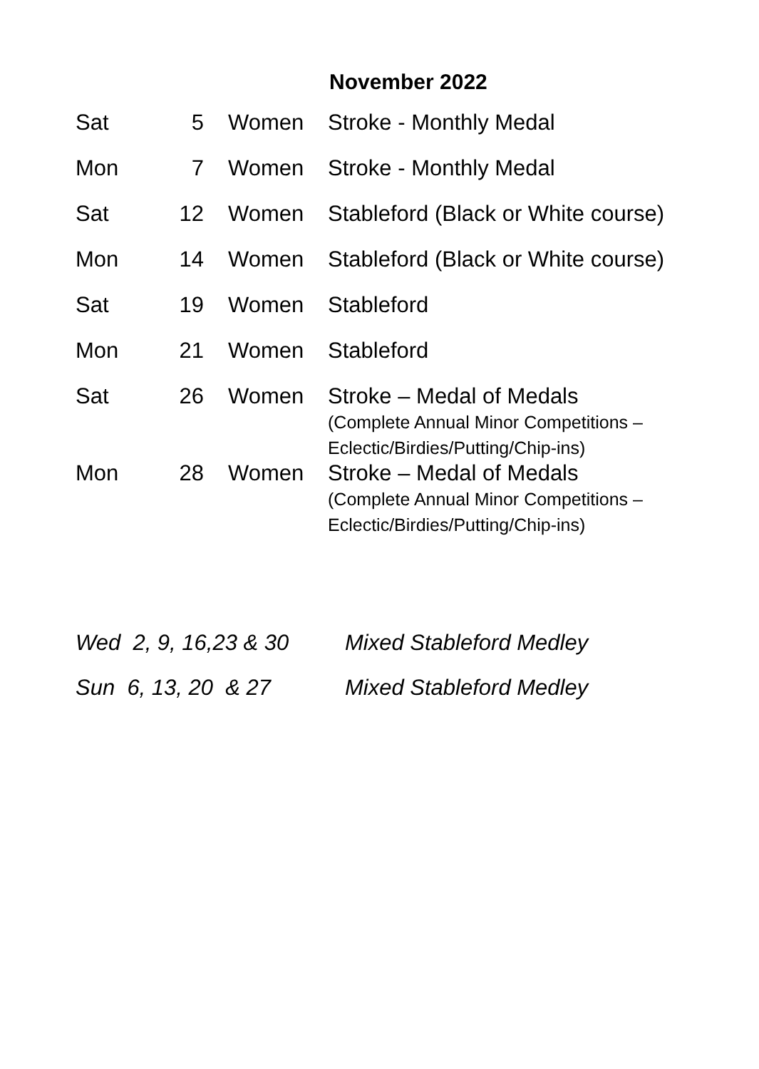November 2022
| Sat | 5 | Women | Stroke - Monthly Medal |
| Mon | 7 | Women | Stroke - Monthly Medal |
| Sat | 12 | Women | Stableford (Black or White course) |
| Mon | 14 | Women | Stableford (Black or White course) |
| Sat | 19 | Women | Stableford |
| Mon | 21 | Women | Stableford |
| Sat | 26 | Women | Stroke – Medal of Medals (Complete Annual Minor Competitions – Eclectic/Birdies/Putting/Chip-ins) |
| Mon | 28 | Women | Stroke – Medal of Medals (Complete Annual Minor Competitions – Eclectic/Birdies/Putting/Chip-ins) |
| Wed 2, 9, 16,23 & 30 | Mixed Stableford Medley |
| Sun 6, 13, 20 & 27 | Mixed Stableford Medley |